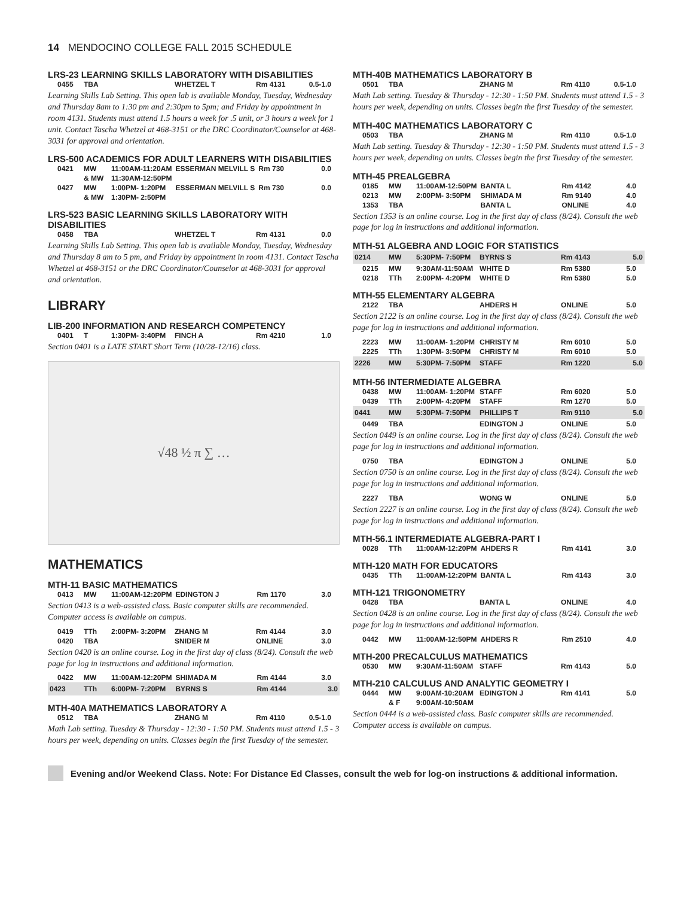14 MENDOCINO COLLEGE FALL 2015 SCHEDULE
LRS-23 LEARNING SKILLS LABORATORY WITH DISABILITIES
| 0455 | TBA | | WHETZEL T | Rm 4131 | 0.5-1.0 |
Learning Skills Lab Setting. This open lab is available Monday, Tuesday, Wednesday and Thursday 8am to 1:30 pm and 2:30pm to 5pm; and Friday by appointment in room 4131. Students must attend 1.5 hours a week for .5 unit, or 3 hours a week for 1 unit. Contact Tascha Whetzel at 468-3151 or the DRC Coordinator/Counselor at 468-3031 for approval and orientation.
LRS-500 ACADEMICS FOR ADULT LEARNERS WITH DISABILITIES
| 0421 | MW | 11:00AM-11:20AM | ESSERMAN MELVILL S | Rm 730 | 0.0 |
| | & MW | 11:30AM-12:50PM | | | |
| 0427 | MW | 1:00PM- 1:20PM | ESSERMAN MELVILL S | Rm 730 | 0.0 |
| | & MW | 1:30PM- 2:50PM | | | |
LRS-523 BASIC LEARNING SKILLS LABORATORY WITH DISABILITIES
| 0458 | TBA | | WHETZEL T | Rm 4131 | 0.0 |
Learning Skills Lab Setting. This open lab is available Monday, Tuesday, Wednesday and Thursday 8 am to 5 pm, and Friday by appointment in room 4131. Contact Tascha Whetzel at 468-3151 or the DRC Coordinator/Counselor at 468-3031 for approval and orientation.
LIBRARY
LIB-200 INFORMATION AND RESEARCH COMPETENCY
| 0401 | T | 1:30PM- 3:40PM | FINCH A | Rm 4210 | 1.0 |
Section 0401 is a LATE START Short Term (10/28-12/16) class.
√48 ½ π ∑ …
MATHEMATICS
MTH-11 BASIC MATHEMATICS
| 0413 | MW | 11:00AM-12:20PM | EDINGTON J | Rm 1170 | 3.0 |
Section 0413 is a web-assisted class. Basic computer skills are recommended. Computer access is available on campus.
| 0419 | TTh | 2:00PM- 3:20PM | ZHANG M | Rm 4144 | 3.0 |
| 0420 | TBA | | SNIDER M | ONLINE | 3.0 |
Section 0420 is an online course. Log in the first day of class (8/24). Consult the web page for log in instructions and additional information.
| 0422 | MW | 11:00AM-12:20PM | SHIMADA M | Rm 4144 | 3.0 |
| 0423 | TTh | 6:00PM- 7:20PM | BYRNS S | Rm 4144 | 3.0 |
MTH-40A MATHEMATICS LABORATORY A
| 0512 | TBA | | ZHANG M | Rm 4110 | 0.5-1.0 |
Math Lab setting. Tuesday & Thursday - 12:30 - 1:50 PM. Students must attend 1.5 - 3 hours per week, depending on units. Classes begin the first Tuesday of the semester.
MTH-40B MATHEMATICS LABORATORY B
| 0501 | TBA | | ZHANG M | Rm 4110 | 0.5-1.0 |
Math Lab setting. Tuesday & Thursday - 12:30 - 1:50 PM. Students must attend 1.5 - 3 hours per week, depending on units. Classes begin the first Tuesday of the semester.
MTH-40C MATHEMATICS LABORATORY C
| 0503 | TBA | | ZHANG M | Rm 4110 | 0.5-1.0 |
Math Lab setting. Tuesday & Thursday - 12:30 - 1:50 PM. Students must attend 1.5 - 3 hours per week, depending on units. Classes begin the first Tuesday of the semester.
MTH-45 PREALGEBRA
| 0185 | MW | 11:00AM-12:50PM | BANTA L | Rm 4142 | 4.0 |
| 0213 | MW | 2:00PM- 3:50PM | SHIMADA M | Rm 9140 | 4.0 |
| 1353 | TBA | | BANTA L | ONLINE | 4.0 |
Section 1353 is an online course. Log in the first day of class (8/24). Consult the web page for log in instructions and additional information.
MTH-51 ALGEBRA AND LOGIC FOR STATISTICS
| 0214 | MW | 5:30PM- 7:50PM | BYRNS S | Rm 4143 | 5.0 |
| 0215 | MW | 9:30AM-11:50AM | WHITE D | Rm 5380 | 5.0 |
| 0218 | TTh | 2:00PM- 4:20PM | WHITE D | Rm 5380 | 5.0 |
MTH-55 ELEMENTARY ALGEBRA
| 2122 | TBA | | AHDERS H | ONLINE | 5.0 |
Section 2122 is an online course. Log in the first day of class (8/24). Consult the web page for log in instructions and additional information.
| 2223 | MW | 11:00AM- 1:20PM | CHRISTY M | Rm 6010 | 5.0 |
| 2225 | TTh | 1:30PM- 3:50PM | CHRISTY M | Rm 6010 | 5.0 |
| 2226 | MW | 5:30PM- 7:50PM | STAFF | Rm 1220 | 5.0 |
MTH-56 INTERMEDIATE ALGEBRA
| 0438 | MW | 11:00AM- 1:20PM | STAFF | Rm 6020 | 5.0 |
| 0439 | TTh | 2:00PM- 4:20PM | STAFF | Rm 1270 | 5.0 |
| 0441 | MW | 5:30PM- 7:50PM | PHILLIPS T | Rm 9110 | 5.0 |
| 0449 | TBA | | EDINGTON J | ONLINE | 5.0 |
Section 0449 is an online course. Log in the first day of class (8/24). Consult the web page for log in instructions and additional information.
| 0750 | TBA | | EDINGTON J | ONLINE | 5.0 |
Section 0750 is an online course. Log in the first day of class (8/24). Consult the web page for log in instructions and additional information.
| 2227 | TBA | | WONG W | ONLINE | 5.0 |
Section 2227 is an online course. Log in the first day of class (8/24). Consult the web page for log in instructions and additional information.
MTH-56.1 INTERMEDIATE ALGEBRA-PART I
| 0028 | TTh | 11:00AM-12:20PM | AHDERS R | Rm 4141 | 3.0 |
MTH-120 MATH FOR EDUCATORS
| 0435 | TTh | 11:00AM-12:20PM | BANTA L | Rm 4143 | 3.0 |
MTH-121 TRIGONOMETRY
| 0428 | TBA | | BANTA L | ONLINE | 4.0 |
Section 0428 is an online course. Log in the first day of class (8/24). Consult the web page for log in instructions and additional information.
| 0442 | MW | 11:00AM-12:50PM | AHDERS R | Rm 2510 | 4.0 |
MTH-200 PRECALCULUS MATHEMATICS
| 0530 | MW | 9:30AM-11:50AM | STAFF | Rm 4143 | 5.0 |
MTH-210 CALCULUS AND ANALYTIC GEOMETRY I
| 0444 | MW | 9:00AM-10:20AM | EDINGTON J | Rm 4141 | 5.0 |
| | & F | 9:00AM-10:50AM | | | |
Section 0444 is a web-assisted class. Basic computer skills are recommended. Computer access is available on campus.
Evening and/or Weekend Class. Note: For Distance Ed Classes, consult the web for log-on instructions & additional information.